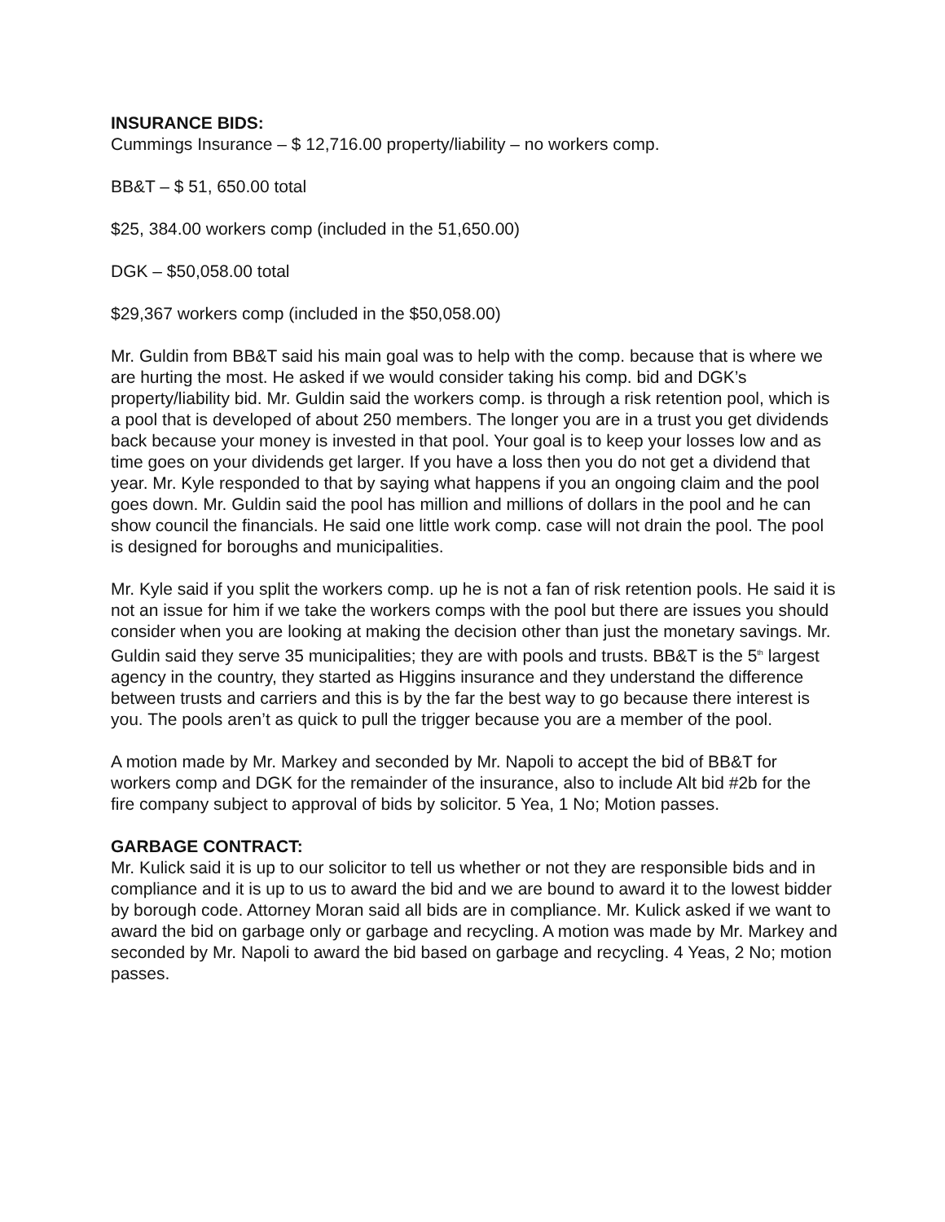INSURANCE BIDS:
Cummings Insurance – $ 12,716.00 property/liability – no workers comp.
BB&T – $ 51, 650.00 total
$25, 384.00 workers comp (included in the 51,650.00)
DGK – $50,058.00 total
$29,367 workers comp (included in the $50,058.00)
Mr. Guldin from BB&T said his main goal was to help with the comp. because that is where we are hurting the most. He asked if we would consider taking his comp. bid and DGK’s property/liability bid. Mr. Guldin said the workers comp. is through a risk retention pool, which is a pool that is developed of about 250 members. The longer you are in a trust you get dividends back because your money is invested in that pool. Your goal is to keep your losses low and as time goes on your dividends get larger. If you have a loss then you do not get a dividend that year. Mr. Kyle responded to that by saying what happens if you an ongoing claim and the pool goes down. Mr. Guldin said the pool has million and millions of dollars in the pool and he can show council the financials. He said one little work comp. case will not drain the pool. The pool is designed for boroughs and municipalities.
Mr. Kyle said if you split the workers comp. up he is not a fan of risk retention pools. He said it is not an issue for him if we take the workers comps with the pool but there are issues you should consider when you are looking at making the decision other than just the monetary savings. Mr. Guldin said they serve 35 municipalities; they are with pools and trusts. BB&T is the 5<sup>th</sup> largest agency in the country, they started as Higgins insurance and they understand the difference between trusts and carriers and this is by the far the best way to go because there interest is you. The pools aren’t as quick to pull the trigger because you are a member of the pool.
A motion made by Mr. Markey and seconded by Mr. Napoli to accept the bid of BB&T for workers comp and DGK for the remainder of the insurance, also to include Alt bid #2b for the fire company subject to approval of bids by solicitor. 5 Yea, 1 No; Motion passes.
GARBAGE CONTRACT:
Mr. Kulick said it is up to our solicitor to tell us whether or not they are responsible bids and in compliance and it is up to us to award the bid and we are bound to award it to the lowest bidder by borough code. Attorney Moran said all bids are in compliance. Mr. Kulick asked if we want to award the bid on garbage only or garbage and recycling. A motion was made by Mr. Markey and seconded by Mr. Napoli to award the bid based on garbage and recycling. 4 Yeas, 2 No; motion passes.